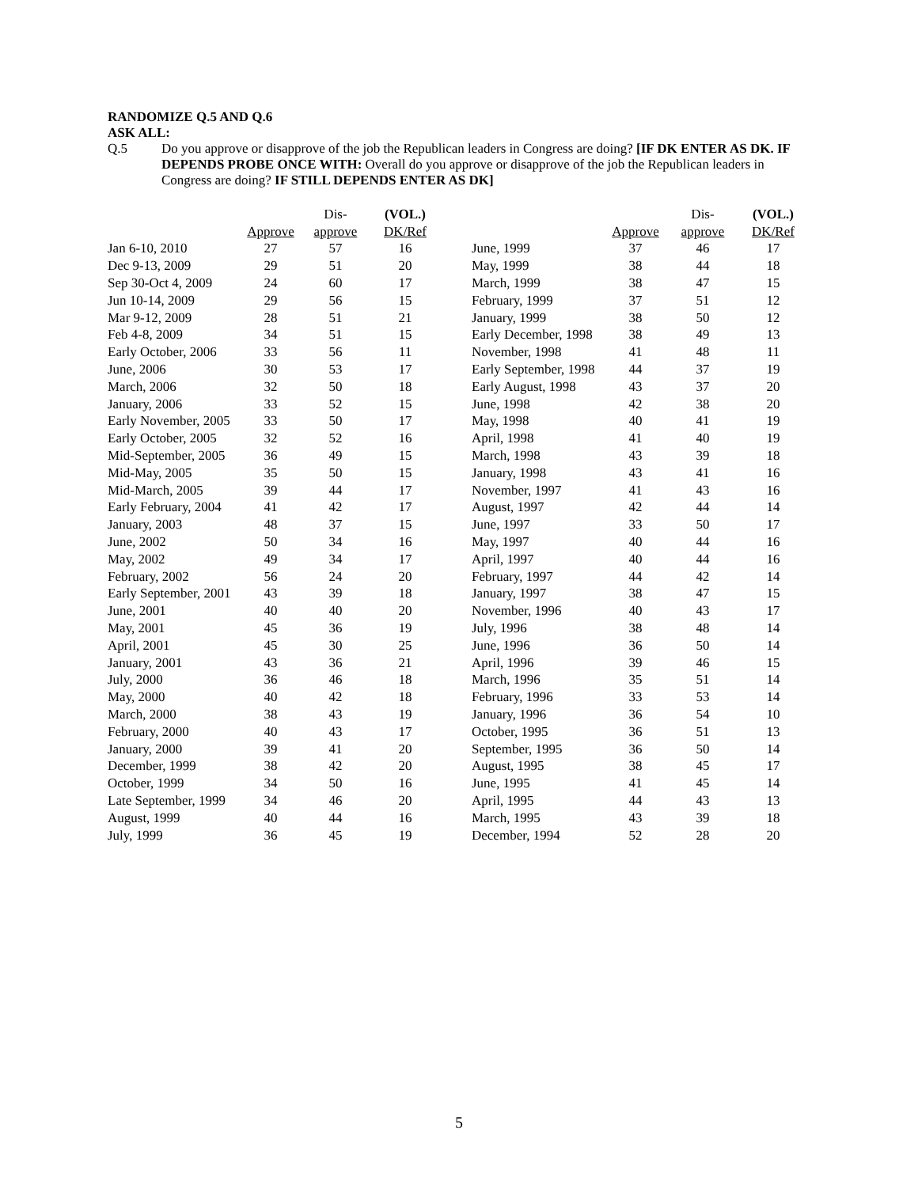RANDOMIZE Q.5 AND Q.6
ASK ALL:
Q.5 Do you approve or disapprove of the job the Republican leaders in Congress are doing? [IF DK ENTER AS DK. IF DEPENDS PROBE ONCE WITH: Overall do you approve or disapprove of the job the Republican leaders in Congress are doing? IF STILL DEPENDS ENTER AS DK]
| | | Dis- | (VOL.) |
| --- | --- | --- | --- |
| | Approve | approve | DK/Ref |
| Jan 6-10, 2010 | 27 | 57 | 16 |
| Dec 9-13, 2009 | 29 | 51 | 20 |
| Sep 30-Oct 4, 2009 | 24 | 60 | 17 |
| Jun 10-14, 2009 | 29 | 56 | 15 |
| Mar 9-12, 2009 | 28 | 51 | 21 |
| Feb 4-8, 2009 | 34 | 51 | 15 |
| Early October, 2006 | 33 | 56 | 11 |
| June, 2006 | 30 | 53 | 17 |
| March, 2006 | 32 | 50 | 18 |
| January, 2006 | 33 | 52 | 15 |
| Early November, 2005 | 33 | 50 | 17 |
| Early October, 2005 | 32 | 52 | 16 |
| Mid-September, 2005 | 36 | 49 | 15 |
| Mid-May, 2005 | 35 | 50 | 15 |
| Mid-March, 2005 | 39 | 44 | 17 |
| Early February, 2004 | 41 | 42 | 17 |
| January, 2003 | 48 | 37 | 15 |
| June, 2002 | 50 | 34 | 16 |
| May, 2002 | 49 | 34 | 17 |
| February, 2002 | 56 | 24 | 20 |
| Early September, 2001 | 43 | 39 | 18 |
| June, 2001 | 40 | 40 | 20 |
| May, 2001 | 45 | 36 | 19 |
| April, 2001 | 45 | 30 | 25 |
| January, 2001 | 43 | 36 | 21 |
| July, 2000 | 36 | 46 | 18 |
| May, 2000 | 40 | 42 | 18 |
| March, 2000 | 38 | 43 | 19 |
| February, 2000 | 40 | 43 | 17 |
| January, 2000 | 39 | 41 | 20 |
| December, 1999 | 38 | 42 | 20 |
| October, 1999 | 34 | 50 | 16 |
| Late September, 1999 | 34 | 46 | 20 |
| August, 1999 | 40 | 44 | 16 |
| July, 1999 | 36 | 45 | 19 |
| | | Dis- | (VOL.) |
| --- | --- | --- | --- |
| | Approve | approve | DK/Ref |
| June, 1999 | 37 | 46 | 17 |
| May, 1999 | 38 | 44 | 18 |
| March, 1999 | 38 | 47 | 15 |
| February, 1999 | 37 | 51 | 12 |
| January, 1999 | 38 | 50 | 12 |
| Early December, 1998 | 38 | 49 | 13 |
| November, 1998 | 41 | 48 | 11 |
| Early September, 1998 | 44 | 37 | 19 |
| Early August, 1998 | 43 | 37 | 20 |
| June, 1998 | 42 | 38 | 20 |
| May, 1998 | 40 | 41 | 19 |
| April, 1998 | 41 | 40 | 19 |
| March, 1998 | 43 | 39 | 18 |
| January, 1998 | 43 | 41 | 16 |
| November, 1997 | 41 | 43 | 16 |
| August, 1997 | 42 | 44 | 14 |
| June, 1997 | 33 | 50 | 17 |
| May, 1997 | 40 | 44 | 16 |
| April, 1997 | 40 | 44 | 16 |
| February, 1997 | 44 | 42 | 14 |
| January, 1997 | 38 | 47 | 15 |
| November, 1996 | 40 | 43 | 17 |
| July, 1996 | 38 | 48 | 14 |
| June, 1996 | 36 | 50 | 14 |
| April, 1996 | 39 | 46 | 15 |
| March, 1996 | 35 | 51 | 14 |
| February, 1996 | 33 | 53 | 14 |
| January, 1996 | 36 | 54 | 10 |
| October, 1995 | 36 | 51 | 13 |
| September, 1995 | 36 | 50 | 14 |
| August, 1995 | 38 | 45 | 17 |
| June, 1995 | 41 | 45 | 14 |
| April, 1995 | 44 | 43 | 13 |
| March, 1995 | 43 | 39 | 18 |
| December, 1994 | 52 | 28 | 20 |
5